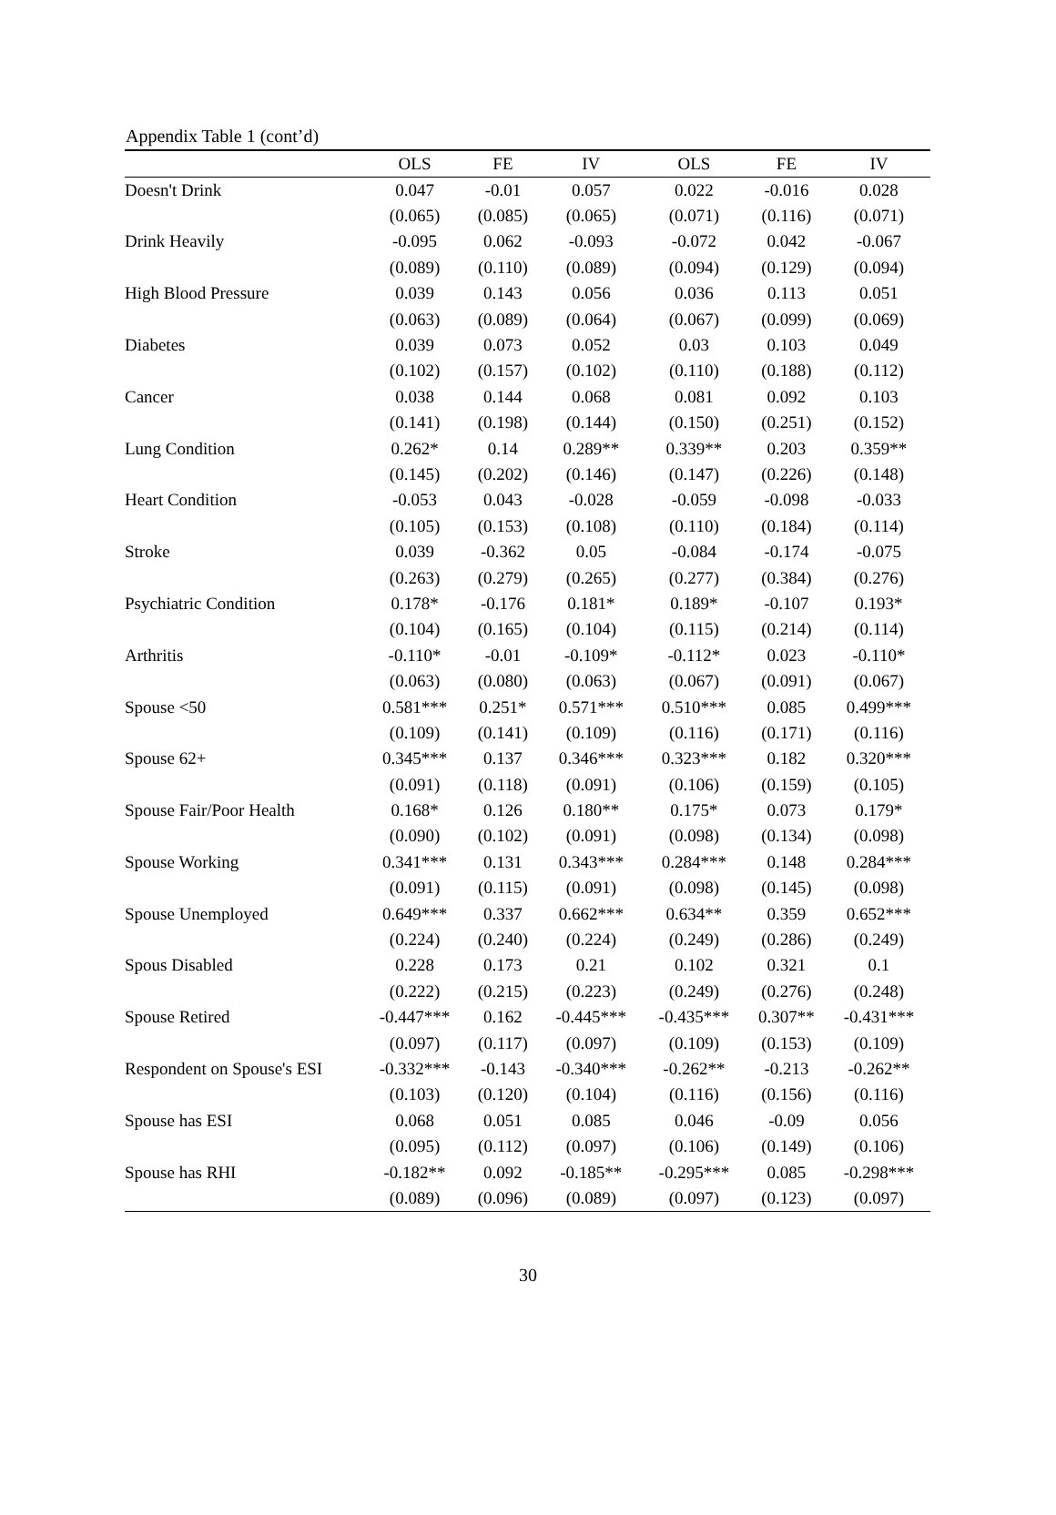Appendix Table 1 (cont’d)
| | OLS | FE | IV | OLS | FE | IV |
| --- | --- | --- | --- | --- | --- | --- |
| Doesn't Drink | 0.047 | -0.01 | 0.057 | 0.022 | -0.016 | 0.028 |
| | (0.065) | (0.085) | (0.065) | (0.071) | (0.116) | (0.071) |
| Drink Heavily | -0.095 | 0.062 | -0.093 | -0.072 | 0.042 | -0.067 |
| | (0.089) | (0.110) | (0.089) | (0.094) | (0.129) | (0.094) |
| High Blood Pressure | 0.039 | 0.143 | 0.056 | 0.036 | 0.113 | 0.051 |
| | (0.063) | (0.089) | (0.064) | (0.067) | (0.099) | (0.069) |
| Diabetes | 0.039 | 0.073 | 0.052 | 0.03 | 0.103 | 0.049 |
| | (0.102) | (0.157) | (0.102) | (0.110) | (0.188) | (0.112) |
| Cancer | 0.038 | 0.144 | 0.068 | 0.081 | 0.092 | 0.103 |
| | (0.141) | (0.198) | (0.144) | (0.150) | (0.251) | (0.152) |
| Lung Condition | 0.262* | 0.14 | 0.289** | 0.339** | 0.203 | 0.359** |
| | (0.145) | (0.202) | (0.146) | (0.147) | (0.226) | (0.148) |
| Heart Condition | -0.053 | 0.043 | -0.028 | -0.059 | -0.098 | -0.033 |
| | (0.105) | (0.153) | (0.108) | (0.110) | (0.184) | (0.114) |
| Stroke | 0.039 | -0.362 | 0.05 | -0.084 | -0.174 | -0.075 |
| | (0.263) | (0.279) | (0.265) | (0.277) | (0.384) | (0.276) |
| Psychiatric Condition | 0.178* | -0.176 | 0.181* | 0.189* | -0.107 | 0.193* |
| | (0.104) | (0.165) | (0.104) | (0.115) | (0.214) | (0.114) |
| Arthritis | -0.110* | -0.01 | -0.109* | -0.112* | 0.023 | -0.110* |
| | (0.063) | (0.080) | (0.063) | (0.067) | (0.091) | (0.067) |
| Spouse <50 | 0.581*** | 0.251* | 0.571*** | 0.510*** | 0.085 | 0.499*** |
| | (0.109) | (0.141) | (0.109) | (0.116) | (0.171) | (0.116) |
| Spouse 62+ | 0.345*** | 0.137 | 0.346*** | 0.323*** | 0.182 | 0.320*** |
| | (0.091) | (0.118) | (0.091) | (0.106) | (0.159) | (0.105) |
| Spouse Fair/Poor Health | 0.168* | 0.126 | 0.180** | 0.175* | 0.073 | 0.179* |
| | (0.090) | (0.102) | (0.091) | (0.098) | (0.134) | (0.098) |
| Spouse Working | 0.341*** | 0.131 | 0.343*** | 0.284*** | 0.148 | 0.284*** |
| | (0.091) | (0.115) | (0.091) | (0.098) | (0.145) | (0.098) |
| Spouse Unemployed | 0.649*** | 0.337 | 0.662*** | 0.634** | 0.359 | 0.652*** |
| | (0.224) | (0.240) | (0.224) | (0.249) | (0.286) | (0.249) |
| Spous Disabled | 0.228 | 0.173 | 0.21 | 0.102 | 0.321 | 0.1 |
| | (0.222) | (0.215) | (0.223) | (0.249) | (0.276) | (0.248) |
| Spouse Retired | -0.447*** | 0.162 | -0.445*** | -0.435*** | 0.307** | -0.431*** |
| | (0.097) | (0.117) | (0.097) | (0.109) | (0.153) | (0.109) |
| Respondent on Spouse's ESI | -0.332*** | -0.143 | -0.340*** | -0.262** | -0.213 | -0.262** |
| | (0.103) | (0.120) | (0.104) | (0.116) | (0.156) | (0.116) |
| Spouse has ESI | 0.068 | 0.051 | 0.085 | 0.046 | -0.09 | 0.056 |
| | (0.095) | (0.112) | (0.097) | (0.106) | (0.149) | (0.106) |
| Spouse has RHI | -0.182** | 0.092 | -0.185** | -0.295*** | 0.085 | -0.298*** |
| | (0.089) | (0.096) | (0.089) | (0.097) | (0.123) | (0.097) |
30